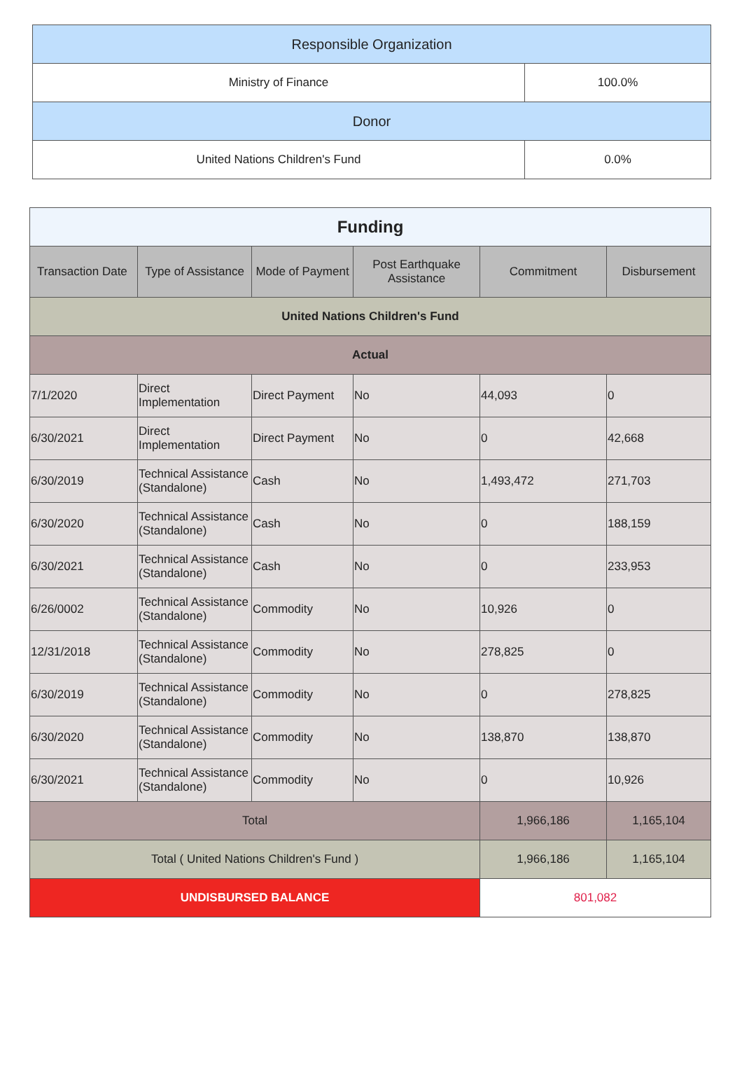| Responsible Organization | |
| Ministry of Finance | 100.0% |
| Donor | |
| United Nations Children's Fund | 0.0% |
| Funding | | | | | |
| Transaction Date | Type of Assistance | Mode of Payment | Post Earthquake Assistance | Commitment | Disbursement |
| United Nations Children's Fund | | | | | |
| Actual | | | | | |
| 7/1/2020 | Direct Implementation | Direct Payment | No | 44,093 | 0 |
| 6/30/2021 | Direct Implementation | Direct Payment | No | 0 | 42,668 |
| 6/30/2019 | Technical Assistance (Standalone) | Cash | No | 1,493,472 | 271,703 |
| 6/30/2020 | Technical Assistance (Standalone) | Cash | No | 0 | 188,159 |
| 6/30/2021 | Technical Assistance (Standalone) | Cash | No | 0 | 233,953 |
| 6/26/0002 | Technical Assistance (Standalone) | Commodity | No | 10,926 | 0 |
| 12/31/2018 | Technical Assistance (Standalone) | Commodity | No | 278,825 | 0 |
| 6/30/2019 | Technical Assistance (Standalone) | Commodity | No | 0 | 278,825 |
| 6/30/2020 | Technical Assistance (Standalone) | Commodity | No | 138,870 | 138,870 |
| 6/30/2021 | Technical Assistance (Standalone) | Commodity | No | 0 | 10,926 |
| Total | | | | 1,966,186 | 1,165,104 |
| Total ( United Nations Children's Fund ) | | | | 1,966,186 | 1,165,104 |
| UNDISBURSED BALANCE | | | | 801,082 | |